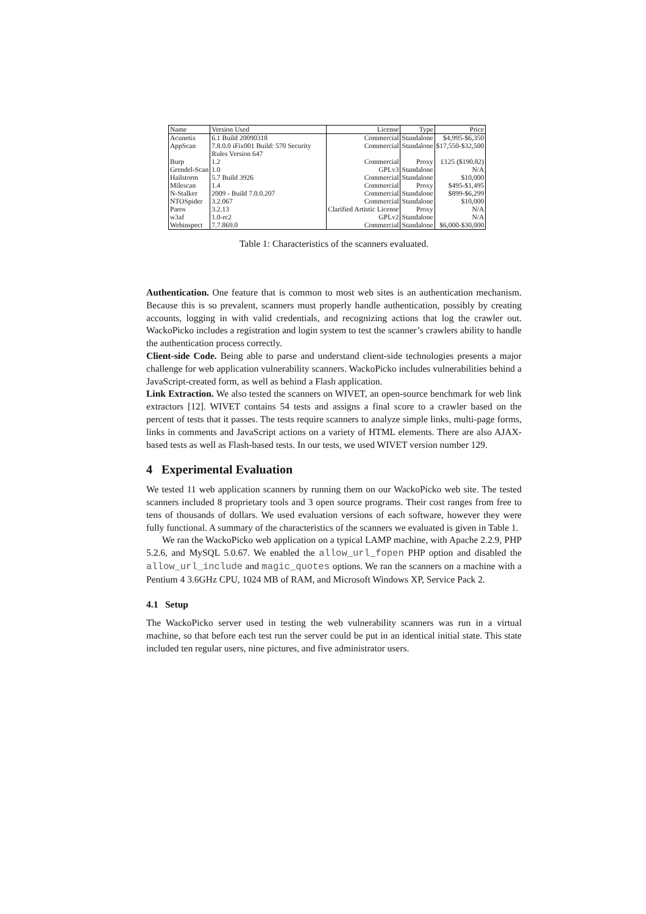| Name | Version Used | License | Type | Price |
| Acunetix | 6.1 Build 20090318 | Commercial | Standalone | $4,995-$6,350 |
| AppScan | 7.8.0.0 iFix001 Build: 570 Security Rules Version 647 | Commercial | Standalone | $17,550-$32,500 |
| Burp | 1.2 | Commercial | Proxy | £125 ($190.82) |
| Grendel-Scan | 1.0 | GPLv3 | Standalone | N/A |
| Hailstorm | 5.7 Build 3926 | Commercial | Standalone | $10,000 |
| Milescan | 1.4 | Commercial | Proxy | $495-$1,495 |
| N-Stalker | 2009 - Build 7.0.0.207 | Commercial | Standalone | $899-$6,299 |
| NTOSpider | 3.2.067 | Commercial | Standalone | $10,000 |
| Paros | 3.2.13 | Clarified Artistic License | Proxy | N/A |
| w3af | 1.0-rc2 | GPLv2 | Standalone | N/A |
| Webinspect | 7.7.869.0 | Commercial | Standalone | $6,000-$30,000 |
Table 1: Characteristics of the scanners evaluated.
Authentication. One feature that is common to most web sites is an authentication mechanism. Because this is so prevalent, scanners must properly handle authentication, possibly by creating accounts, logging in with valid credentials, and recognizing actions that log the crawler out. WackoPicko includes a registration and login system to test the scanner’s crawlers ability to handle the authentication process correctly.
Client-side Code. Being able to parse and understand client-side technologies presents a major challenge for web application vulnerability scanners. WackoPicko includes vulnerabilities behind a JavaScript-created form, as well as behind a Flash application.
Link Extraction. We also tested the scanners on WIVET, an open-source benchmark for web link extractors [12]. WIVET contains 54 tests and assigns a final score to a crawler based on the percent of tests that it passes. The tests require scanners to analyze simple links, multi-page forms, links in comments and JavaScript actions on a variety of HTML elements. There are also AJAX-based tests as well as Flash-based tests. In our tests, we used WIVET version number 129.
4 Experimental Evaluation
We tested 11 web application scanners by running them on our WackoPicko web site. The tested scanners included 8 proprietary tools and 3 open source programs. Their cost ranges from free to tens of thousands of dollars. We used evaluation versions of each software, however they were fully functional. A summary of the characteristics of the scanners we evaluated is given in Table 1.
We ran the WackoPicko web application on a typical LAMP machine, with Apache 2.2.9, PHP 5.2.6, and MySQL 5.0.67. We enabled the allow_url_fopen PHP option and disabled the allow_url_include and magic_quotes options. We ran the scanners on a machine with a Pentium 4 3.6GHz CPU, 1024 MB of RAM, and Microsoft Windows XP, Service Pack 2.
4.1 Setup
The WackoPicko server used in testing the web vulnerability scanners was run in a virtual machine, so that before each test run the server could be put in an identical initial state. This state included ten regular users, nine pictures, and five administrator users.